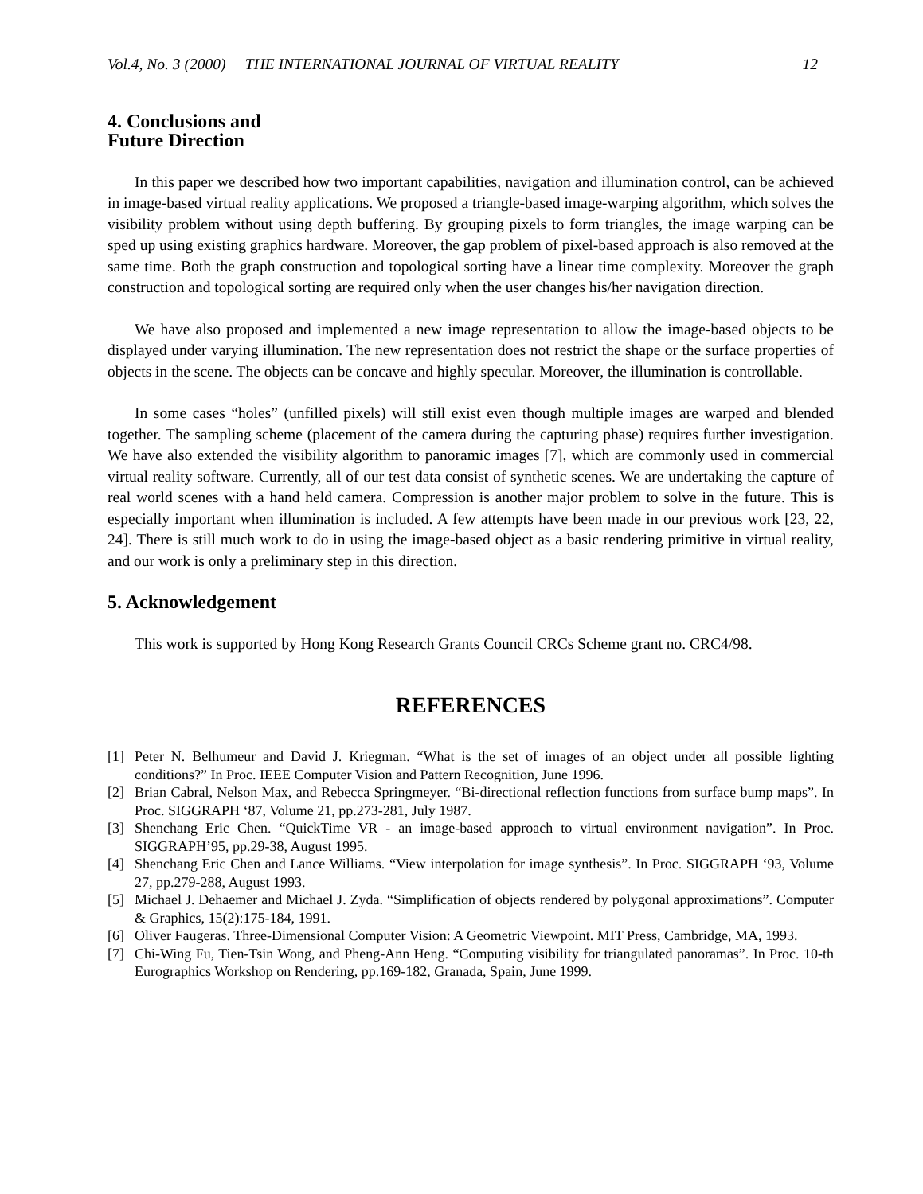Vol.4, No. 3 (2000) THE INTERNATIONAL JOURNAL OF VIRTUAL REALITY 12
4. Conclusions and
Future Direction
In this paper we described how two important capabilities, navigation and illumination control, can be achieved in image-based virtual reality applications. We proposed a triangle-based image-warping algorithm, which solves the visibility problem without using depth buffering. By grouping pixels to form triangles, the image warping can be sped up using existing graphics hardware. Moreover, the gap problem of pixel-based approach is also removed at the same time. Both the graph construction and topological sorting have a linear time complexity. Moreover the graph construction and topological sorting are required only when the user changes his/her navigation direction.
We have also proposed and implemented a new image representation to allow the image-based objects to be displayed under varying illumination. The new representation does not restrict the shape or the surface properties of objects in the scene. The objects can be concave and highly specular. Moreover, the illumination is controllable.
In some cases “holes” (unfilled pixels) will still exist even though multiple images are warped and blended together. The sampling scheme (placement of the camera during the capturing phase) requires further investigation. We have also extended the visibility algorithm to panoramic images [7], which are commonly used in commercial virtual reality software. Currently, all of our test data consist of synthetic scenes. We are undertaking the capture of real world scenes with a hand held camera. Compression is another major problem to solve in the future. This is especially important when illumination is included. A few attempts have been made in our previous work [23, 22, 24]. There is still much work to do in using the image-based object as a basic rendering primitive in virtual reality, and our work is only a preliminary step in this direction.
5. Acknowledgement
This work is supported by Hong Kong Research Grants Council CRCs Scheme grant no. CRC4/98.
REFERENCES
[1] Peter N. Belhumeur and David J. Kriegman. “What is the set of images of an object under all possible lighting conditions?” In Proc. IEEE Computer Vision and Pattern Recognition, June 1996.
[2] Brian Cabral, Nelson Max, and Rebecca Springmeyer. “Bi-directional reflection functions from surface bump maps”. In Proc. SIGGRAPH ‘87, Volume 21, pp.273-281, July 1987.
[3] Shenchang Eric Chen. “QuickTime VR - an image-based approach to virtual environment navigation”. In Proc. SIGGRAPH’95, pp.29-38, August 1995.
[4] Shenchang Eric Chen and Lance Williams. “View interpolation for image synthesis”. In Proc. SIGGRAPH ‘93, Volume 27, pp.279-288, August 1993.
[5] Michael J. Dehaemer and Michael J. Zyda. “Simplification of objects rendered by polygonal approximations”. Computer & Graphics, 15(2):175-184, 1991.
[6] Oliver Faugeras. Three-Dimensional Computer Vision: A Geometric Viewpoint. MIT Press, Cambridge, MA, 1993.
[7] Chi-Wing Fu, Tien-Tsin Wong, and Pheng-Ann Heng. “Computing visibility for triangulated panoramas”. In Proc. 10-th Eurographics Workshop on Rendering, pp.169-182, Granada, Spain, June 1999.